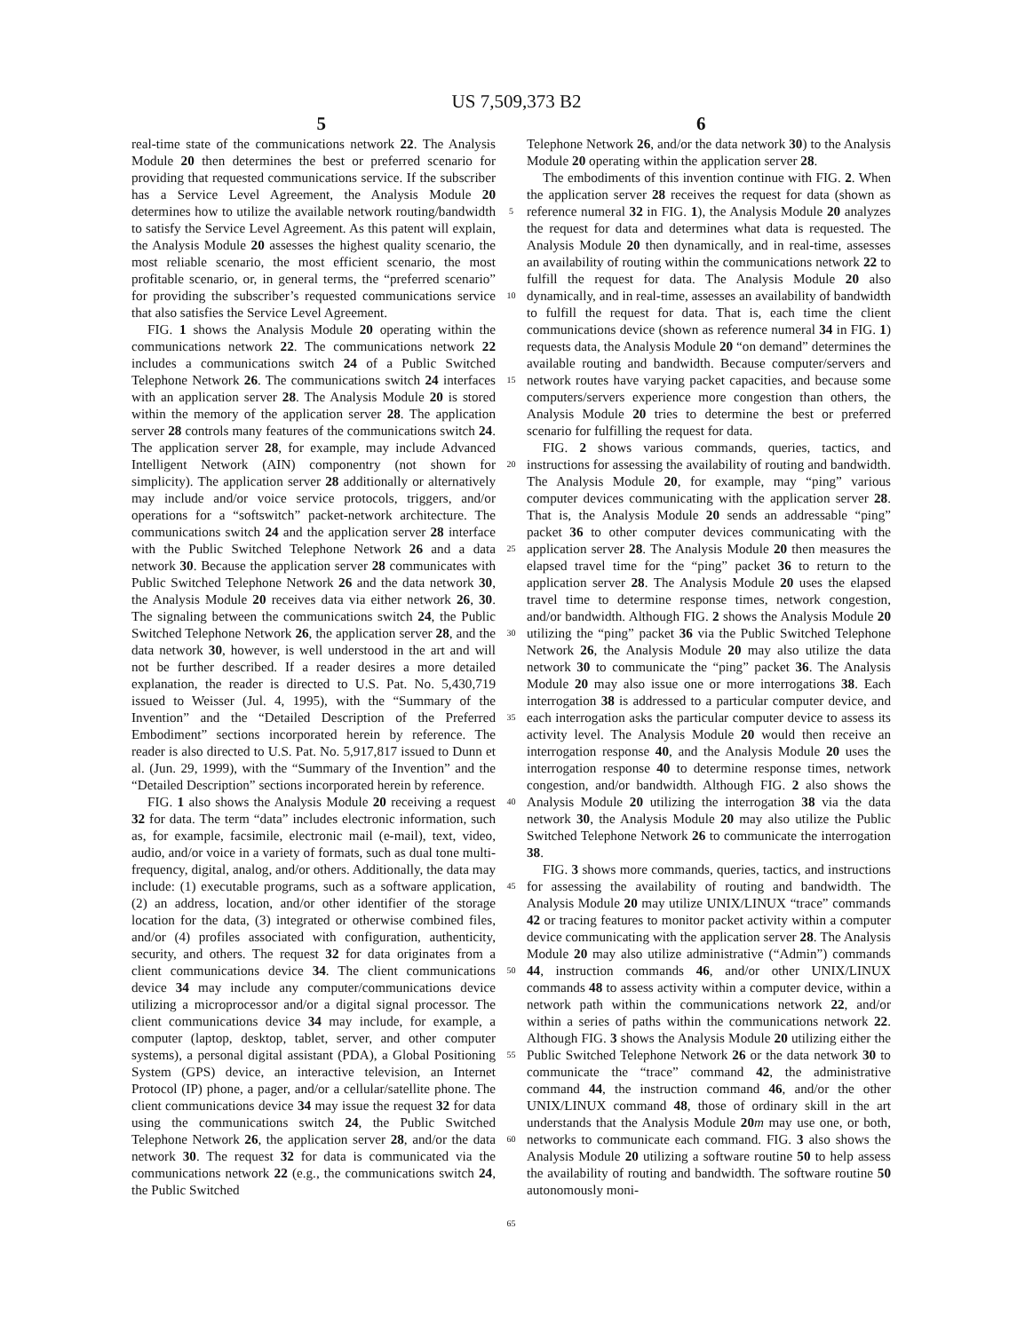US 7,509,373 B2
5 6
real-time state of the communications network 22. The Analysis Module 20 then determines the best or preferred scenario for providing that requested communications service. If the subscriber has a Service Level Agreement, the Analysis Module 20 determines how to utilize the available network routing/bandwidth to satisfy the Service Level Agreement. As this patent will explain, the Analysis Module 20 assesses the highest quality scenario, the most reliable scenario, the most efficient scenario, the most profitable scenario, or, in general terms, the “preferred scenario” for providing the subscriber’s requested communications service that also satisfies the Service Level Agreement.
FIG. 1 shows the Analysis Module 20 operating within the communications network 22. The communications network 22 includes a communications switch 24 of a Public Switched Telephone Network 26. The communications switch 24 interfaces with an application server 28. The Analysis Module 20 is stored within the memory of the application server 28. The application server 28 controls many features of the communications switch 24. The application server 28, for example, may include Advanced Intelligent Network (AIN) componentry (not shown for simplicity). The application server 28 additionally or alternatively may include and/or voice service protocols, triggers, and/or operations for a “softswitch” packet-network architecture. The communications switch 24 and the application server 28 interface with the Public Switched Telephone Network 26 and a data network 30. Because the application server 28 communicates with Public Switched Telephone Network 26 and the data network 30, the Analysis Module 20 receives data via either network 26, 30. The signaling between the communications switch 24, the Public Switched Telephone Network 26, the application server 28, and the data network 30, however, is well understood in the art and will not be further described. If a reader desires a more detailed explanation, the reader is directed to U.S. Pat. No. 5,430,719 issued to Weisser (Jul. 4, 1995), with the “Summary of the Invention” and the “Detailed Description of the Preferred Embodiment” sections incorporated herein by reference. The reader is also directed to U.S. Pat. No. 5,917,817 issued to Dunn et al. (Jun. 29, 1999), with the “Summary of the Invention” and the “Detailed Description” sections incorporated herein by reference.
FIG. 1 also shows the Analysis Module 20 receiving a request 32 for data. The term “data” includes electronic information, such as, for example, facsimile, electronic mail (e-mail), text, video, audio, and/or voice in a variety of formats, such as dual tone multi-frequency, digital, analog, and/or others. Additionally, the data may include: (1) executable programs, such as a software application, (2) an address, location, and/or other identifier of the storage location for the data, (3) integrated or otherwise combined files, and/or (4) profiles associated with configuration, authenticity, security, and others. The request 32 for data originates from a client communications device 34. The client communications device 34 may include any computer/communications device utilizing a microprocessor and/or a digital signal processor. The client communications device 34 may include, for example, a computer (laptop, desktop, tablet, server, and other computer systems), a personal digital assistant (PDA), a Global Positioning System (GPS) device, an interactive television, an Internet Protocol (IP) phone, a pager, and/or a cellular/satellite phone. The client communications device 34 may issue the request 32 for data using the communications switch 24, the Public Switched Telephone Network 26, the application server 28, and/or the data network 30. The request 32 for data is communicated via the communications network 22 (e.g., the communications switch 24, the Public Switched
5
10
15
20
25
30
35
40
45
50
55
60
65
Telephone Network 26, and/or the data network 30) to the Analysis Module 20 operating within the application server 28.
The embodiments of this invention continue with FIG. 2. When the application server 28 receives the request for data (shown as reference numeral 32 in FIG. 1), the Analysis Module 20 analyzes the request for data and determines what data is requested. The Analysis Module 20 then dynamically, and in real-time, assesses an availability of routing within the communications network 22 to fulfill the request for data. The Analysis Module 20 also dynamically, and in real-time, assesses an availability of bandwidth to fulfill the request for data. That is, each time the client communications device (shown as reference numeral 34 in FIG. 1) requests data, the Analysis Module 20 “on demand” determines the available routing and bandwidth. Because computer/servers and network routes have varying packet capacities, and because some computers/servers experience more congestion than others, the Analysis Module 20 tries to determine the best or preferred scenario for fulfilling the request for data.
FIG. 2 shows various commands, queries, tactics, and instructions for assessing the availability of routing and bandwidth. The Analysis Module 20, for example, may “ping” various computer devices communicating with the application server 28. That is, the Analysis Module 20 sends an addressable “ping” packet 36 to other computer devices communicating with the application server 28. The Analysis Module 20 then measures the elapsed travel time for the “ping” packet 36 to return to the application server 28. The Analysis Module 20 uses the elapsed travel time to determine response times, network congestion, and/or bandwidth. Although FIG. 2 shows the Analysis Module 20 utilizing the “ping” packet 36 via the Public Switched Telephone Network 26, the Analysis Module 20 may also utilize the data network 30 to communicate the “ping” packet 36. The Analysis Module 20 may also issue one or more interrogations 38. Each interrogation 38 is addressed to a particular computer device, and each interrogation asks the particular computer device to assess its activity level. The Analysis Module 20 would then receive an interrogation response 40, and the Analysis Module 20 uses the interrogation response 40 to determine response times, network congestion, and/or bandwidth. Although FIG. 2 also shows the Analysis Module 20 utilizing the interrogation 38 via the data network 30, the Analysis Module 20 may also utilize the Public Switched Telephone Network 26 to communicate the interrogation 38.
FIG. 3 shows more commands, queries, tactics, and instructions for assessing the availability of routing and bandwidth. The Analysis Module 20 may utilize UNIX/LINUX “trace” commands 42 or tracing features to monitor packet activity within a computer device communicating with the application server 28. The Analysis Module 20 may also utilize administrative (“Admin”) commands 44, instruction commands 46, and/or other UNIX/LINUX commands 48 to assess activity within a computer device, within a network path within the communications network 22, and/or within a series of paths within the communications network 22. Although FIG. 3 shows the Analysis Module 20 utilizing either the Public Switched Telephone Network 26 or the data network 30 to communicate the “trace” command 42, the administrative command 44, the instruction command 46, and/or the other UNIX/LINUX command 48, those of ordinary skill in the art understands that the Analysis Module 20 m may use one, or both, networks to communicate each command. FIG. 3 also shows the Analysis Module 20 utilizing a software routine 50 to help assess the availability of routing and bandwidth. The software routine 50 autonomously moni-